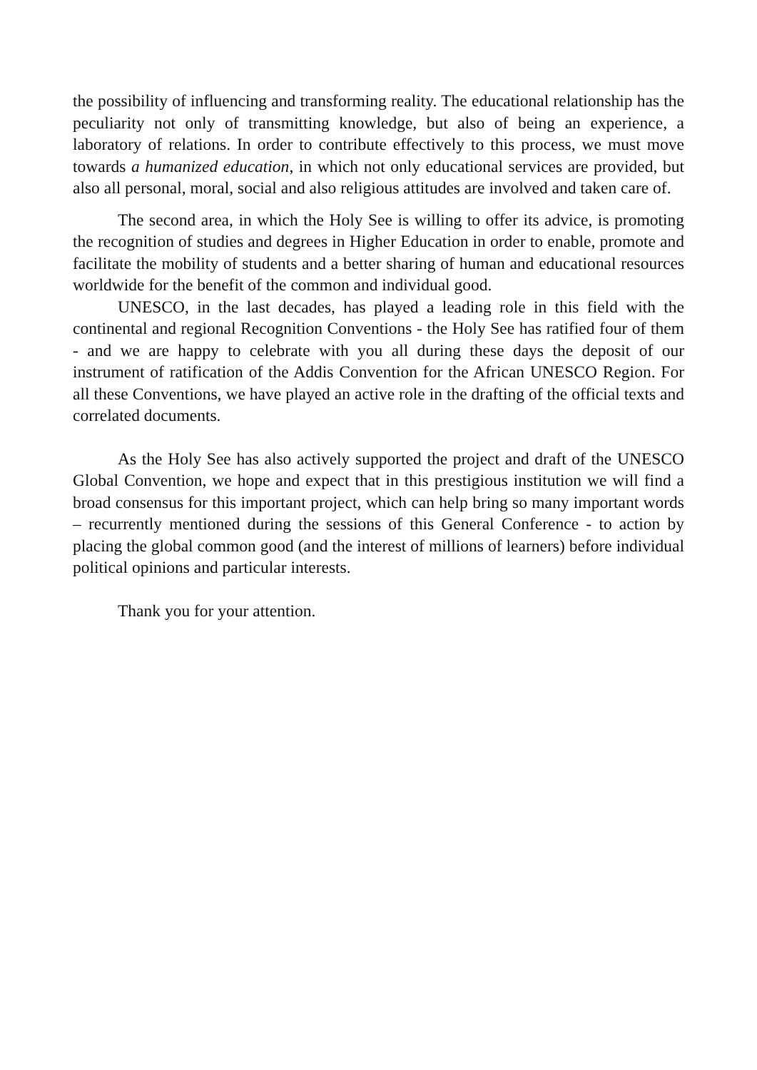the possibility of influencing and transforming reality. The educational relationship has the peculiarity not only of transmitting knowledge, but also of being an experience, a laboratory of relations. In order to contribute effectively to this process, we must move towards a humanized education, in which not only educational services are provided, but also all personal, moral, social and also religious attitudes are involved and taken care of.
The second area, in which the Holy See is willing to offer its advice, is promoting the recognition of studies and degrees in Higher Education in order to enable, promote and facilitate the mobility of students and a better sharing of human and educational resources worldwide for the benefit of the common and individual good.
UNESCO, in the last decades, has played a leading role in this field with the continental and regional Recognition Conventions - the Holy See has ratified four of them - and we are happy to celebrate with you all during these days the deposit of our instrument of ratification of the Addis Convention for the African UNESCO Region. For all these Conventions, we have played an active role in the drafting of the official texts and correlated documents.
As the Holy See has also actively supported the project and draft of the UNESCO Global Convention, we hope and expect that in this prestigious institution we will find a broad consensus for this important project, which can help bring so many important words – recurrently mentioned during the sessions of this General Conference - to action by placing the global common good (and the interest of millions of learners) before individual political opinions and particular interests.
Thank you for your attention.